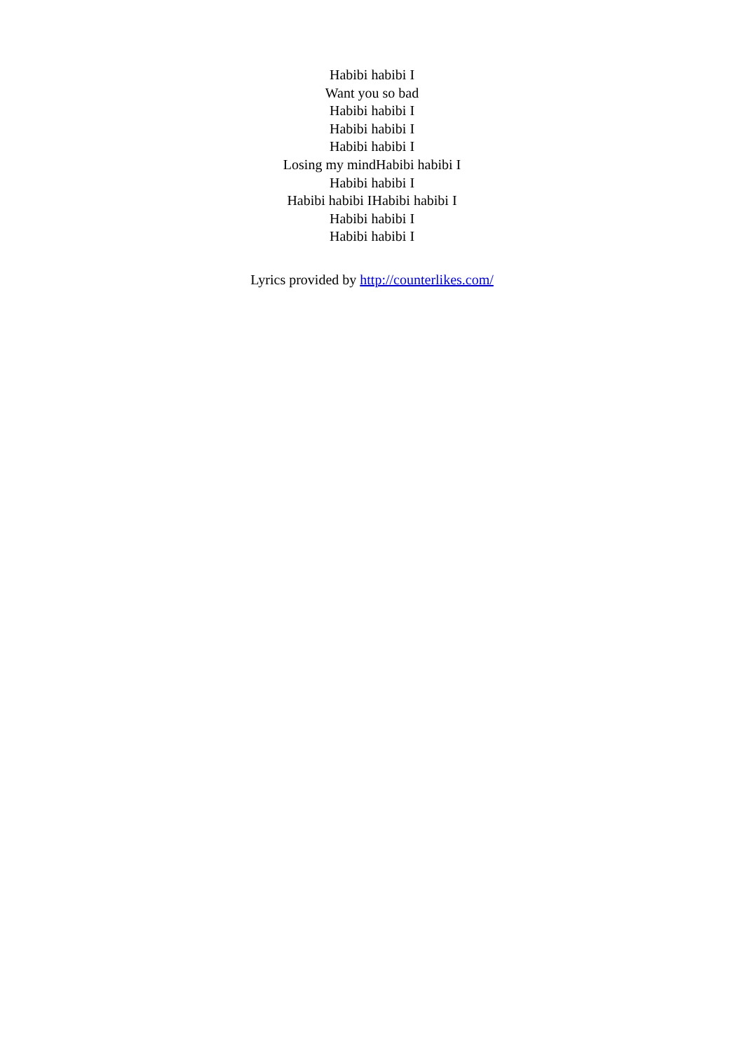Habibi habibi I
Want you so bad
Habibi habibi I
Habibi habibi I
Habibi habibi I
Losing my mindHabibi habibi I
Habibi habibi I
Habibi habibi IHabibi habibi I
Habibi habibi I
Habibi habibi I
Lyrics provided by http://counterlikes.com/